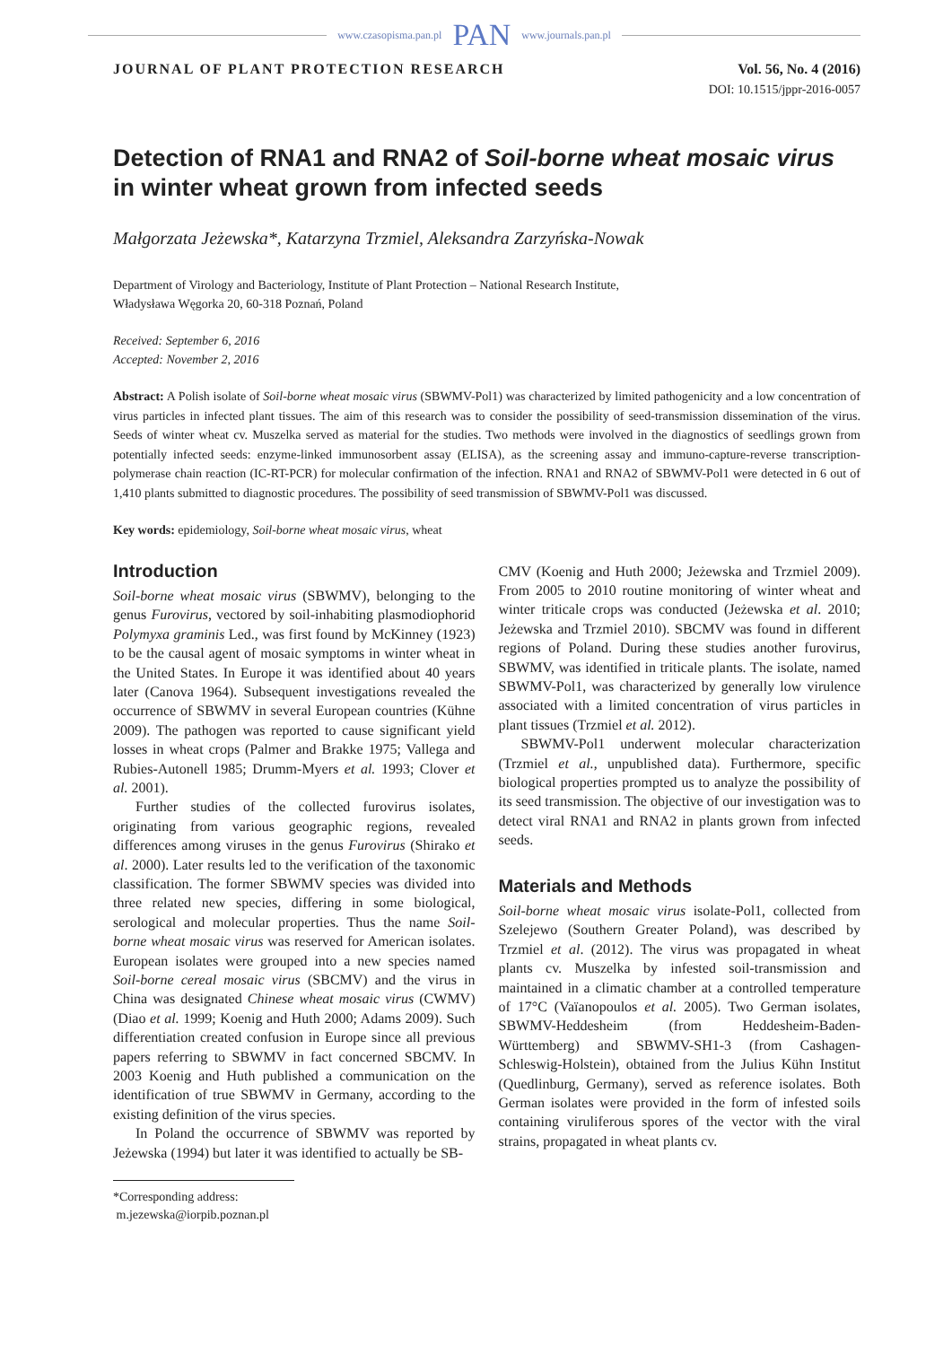www.czasopisma.pan.pl PAN www.journals.pan.pl
JOURNAL OF PLANT PROTECTION RESEARCH
Vol. 56, No. 4 (2016)
DOI: 10.1515/jppr-2016-0057
Detection of RNA1 and RNA2 of Soil-borne wheat mosaic virus in winter wheat grown from infected seeds
Małgorzata Jeżewska*, Katarzyna Trzmiel, Aleksandra Zarzyńska-Nowak
Department of Virology and Bacteriology, Institute of Plant Protection – National Research Institute,
Władysława Węgorka 20, 60-318 Poznań, Poland
Received: September 6, 2016
Accepted: November 2, 2016
Abstract: A Polish isolate of Soil-borne wheat mosaic virus (SBWMV-Pol1) was characterized by limited pathogenicity and a low concentration of virus particles in infected plant tissues. The aim of this research was to consider the possibility of seed-transmission dissemination of the virus. Seeds of winter wheat cv. Muszelka served as material for the studies. Two methods were involved in the diagnostics of seedlings grown from potentially infected seeds: enzyme-linked immunosorbent assay (ELISA), as the screening assay and immuno-capture-reverse transcription-polymerase chain reaction (IC-RT-PCR) for molecular confirmation of the infection. RNA1 and RNA2 of SBWMV-Pol1 were detected in 6 out of 1,410 plants submitted to diagnostic procedures. The possibility of seed transmission of SBWMV-Pol1 was discussed.
Key words: epidemiology, Soil-borne wheat mosaic virus, wheat
Introduction
Soil-borne wheat mosaic virus (SBWMV), belonging to the genus Furovirus, vectored by soil-inhabiting plasmodiophorid Polymyxa graminis Led., was first found by McKinney (1923) to be the causal agent of mosaic symptoms in winter wheat in the United States. In Europe it was identified about 40 years later (Canova 1964). Subsequent investigations revealed the occurrence of SBWMV in several European countries (Kühne 2009). The pathogen was reported to cause significant yield losses in wheat crops (Palmer and Brakke 1975; Vallega and Rubies-Autonell 1985; Drumm-Myers et al. 1993; Clover et al. 2001).
Further studies of the collected furovirus isolates, originating from various geographic regions, revealed differences among viruses in the genus Furovirus (Shirako et al. 2000). Later results led to the verification of the taxonomic classification. The former SBWMV species was divided into three related new species, differing in some biological, serological and molecular properties. Thus the name Soil-borne wheat mosaic virus was reserved for American isolates. European isolates were grouped into a new species named Soil-borne cereal mosaic virus (SBCMV) and the virus in China was designated Chinese wheat mosaic virus (CWMV) (Diao et al. 1999; Koenig and Huth 2000; Adams 2009). Such differentiation created confusion in Europe since all previous papers referring to SBWMV in fact concerned SBCMV. In 2003 Koenig and Huth published a communication on the identification of true SBWMV in Germany, according to the existing definition of the virus species.
In Poland the occurrence of SBWMV was reported by Jeżewska (1994) but later it was identified to actually be SB-
*Corresponding address:
m.jezewska@iorpib.poznan.pl
CMV (Koenig and Huth 2000; Jeżewska and Trzmiel 2009). From 2005 to 2010 routine monitoring of winter wheat and winter triticale crops was conducted (Jeżewska et al. 2010; Jeżewska and Trzmiel 2010). SBCMV was found in different regions of Poland. During these studies another furovirus, SBWMV, was identified in triticale plants. The isolate, named SBWMV-Pol1, was characterized by generally low virulence associated with a limited concentration of virus particles in plant tissues (Trzmiel et al. 2012).
SBWMV-Pol1 underwent molecular characterization (Trzmiel et al., unpublished data). Furthermore, specific biological properties prompted us to analyze the possibility of its seed transmission. The objective of our investigation was to detect viral RNA1 and RNA2 in plants grown from infected seeds.
Materials and Methods
Soil-borne wheat mosaic virus isolate-Pol1, collected from Szelejewo (Southern Greater Poland), was described by Trzmiel et al. (2012). The virus was propagated in wheat plants cv. Muszelka by infested soil-transmission and maintained in a climatic chamber at a controlled temperature of 17°C (Vaïanopoulos et al. 2005). Two German isolates, SBWMV-Heddesheim (from Heddesheim-Baden-Württemberg) and SBWMV-SH1-3 (from Cashagen-Schleswig-Holstein), obtained from the Julius Kühn Institut (Quedlinburg, Germany), served as reference isolates. Both German isolates were provided in the form of infested soils containing viruliferous spores of the vector with the viral strains, propagated in wheat plants cv.